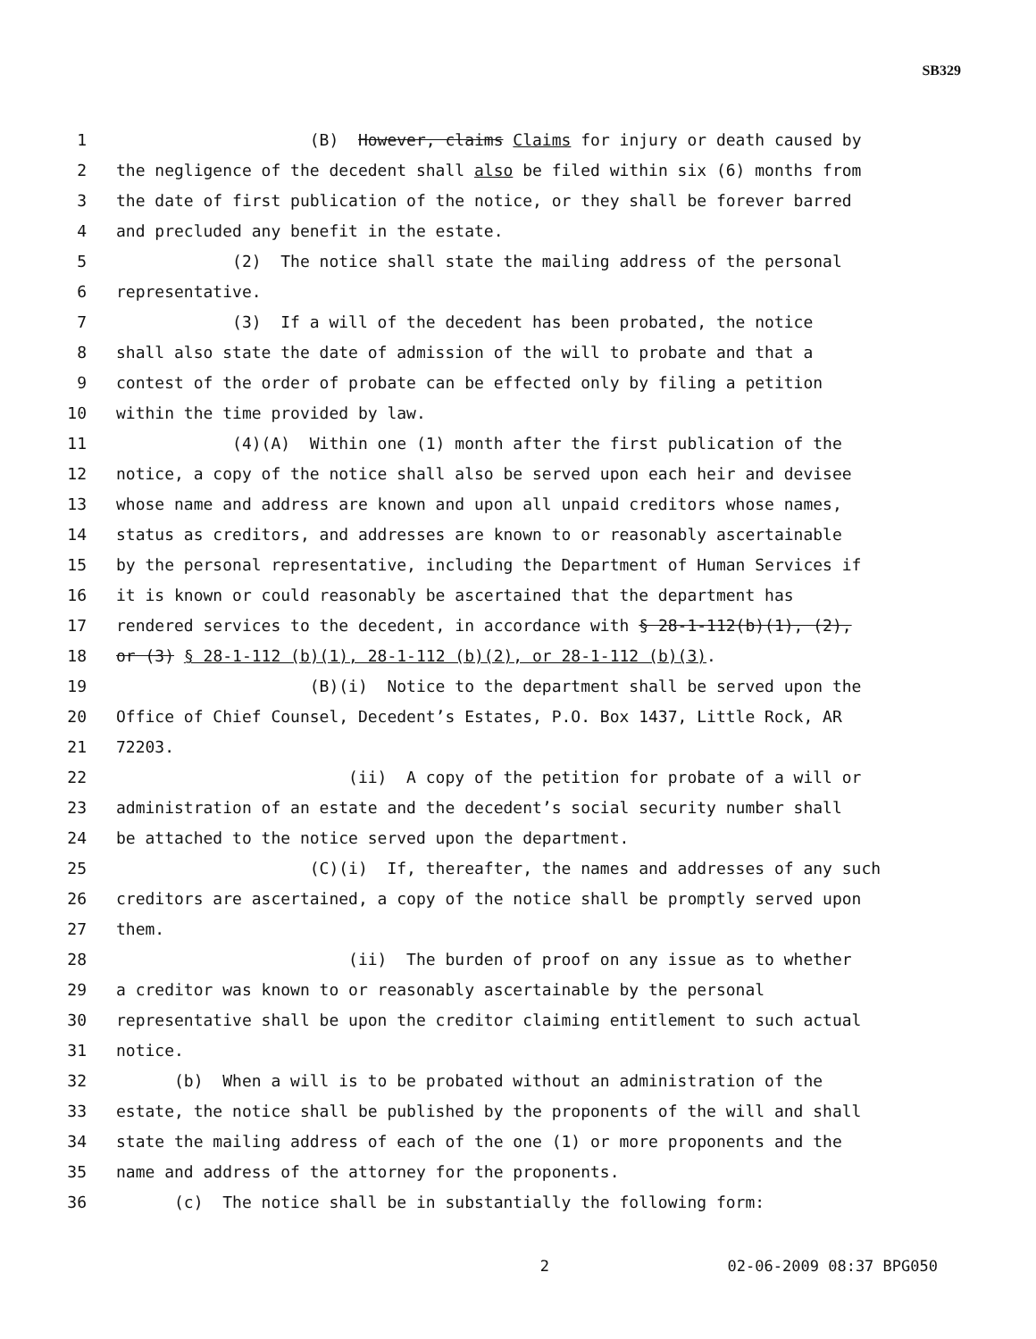SB329
1 (B) However, claims Claims for injury or death caused by
2 the negligence of the decedent shall also be filed within six (6) months from
3 the date of first publication of the notice, or they shall be forever barred
4 and precluded any benefit in the estate.
5 (2) The notice shall state the mailing address of the personal
6 representative.
7 (3) If a will of the decedent has been probated, the notice
8 shall also state the date of admission of the will to probate and that a
9 contest of the order of probate can be effected only by filing a petition
10 within the time provided by law.
11 (4)(A) Within one (1) month after the first publication of the
12 notice, a copy of the notice shall also be served upon each heir and devisee
13 whose name and address are known and upon all unpaid creditors whose names,
14 status as creditors, and addresses are known to or reasonably ascertainable
15 by the personal representative, including the Department of Human Services if
16 it is known or could reasonably be ascertained that the department has
17 rendered services to the decedent, in accordance with § 28-1-112(b)(1), (2),
18 or (3) § 28-1-112 (b)(1), 28-1-112 (b)(2), or 28-1-112 (b)(3).
19 (B)(i) Notice to the department shall be served upon the
20 Office of Chief Counsel, Decedent’s Estates, P.O. Box 1437, Little Rock, AR
21 72203.
22 (ii) A copy of the petition for probate of a will or
23 administration of an estate and the decedent’s social security number shall
24 be attached to the notice served upon the department.
25 (C)(i) If, thereafter, the names and addresses of any such
26 creditors are ascertained, a copy of the notice shall be promptly served upon
27 them.
28 (ii) The burden of proof on any issue as to whether
29 a creditor was known to or reasonably ascertainable by the personal
30 representative shall be upon the creditor claiming entitlement to such actual
31 notice.
32 (b) When a will is to be probated without an administration of the
33 estate, the notice shall be published by the proponents of the will and shall
34 state the mailing address of each of the one (1) or more proponents and the
35 name and address of the attorney for the proponents.
36 (c) The notice shall be in substantially the following form:
2 02-06-2009 08:37 BPG050